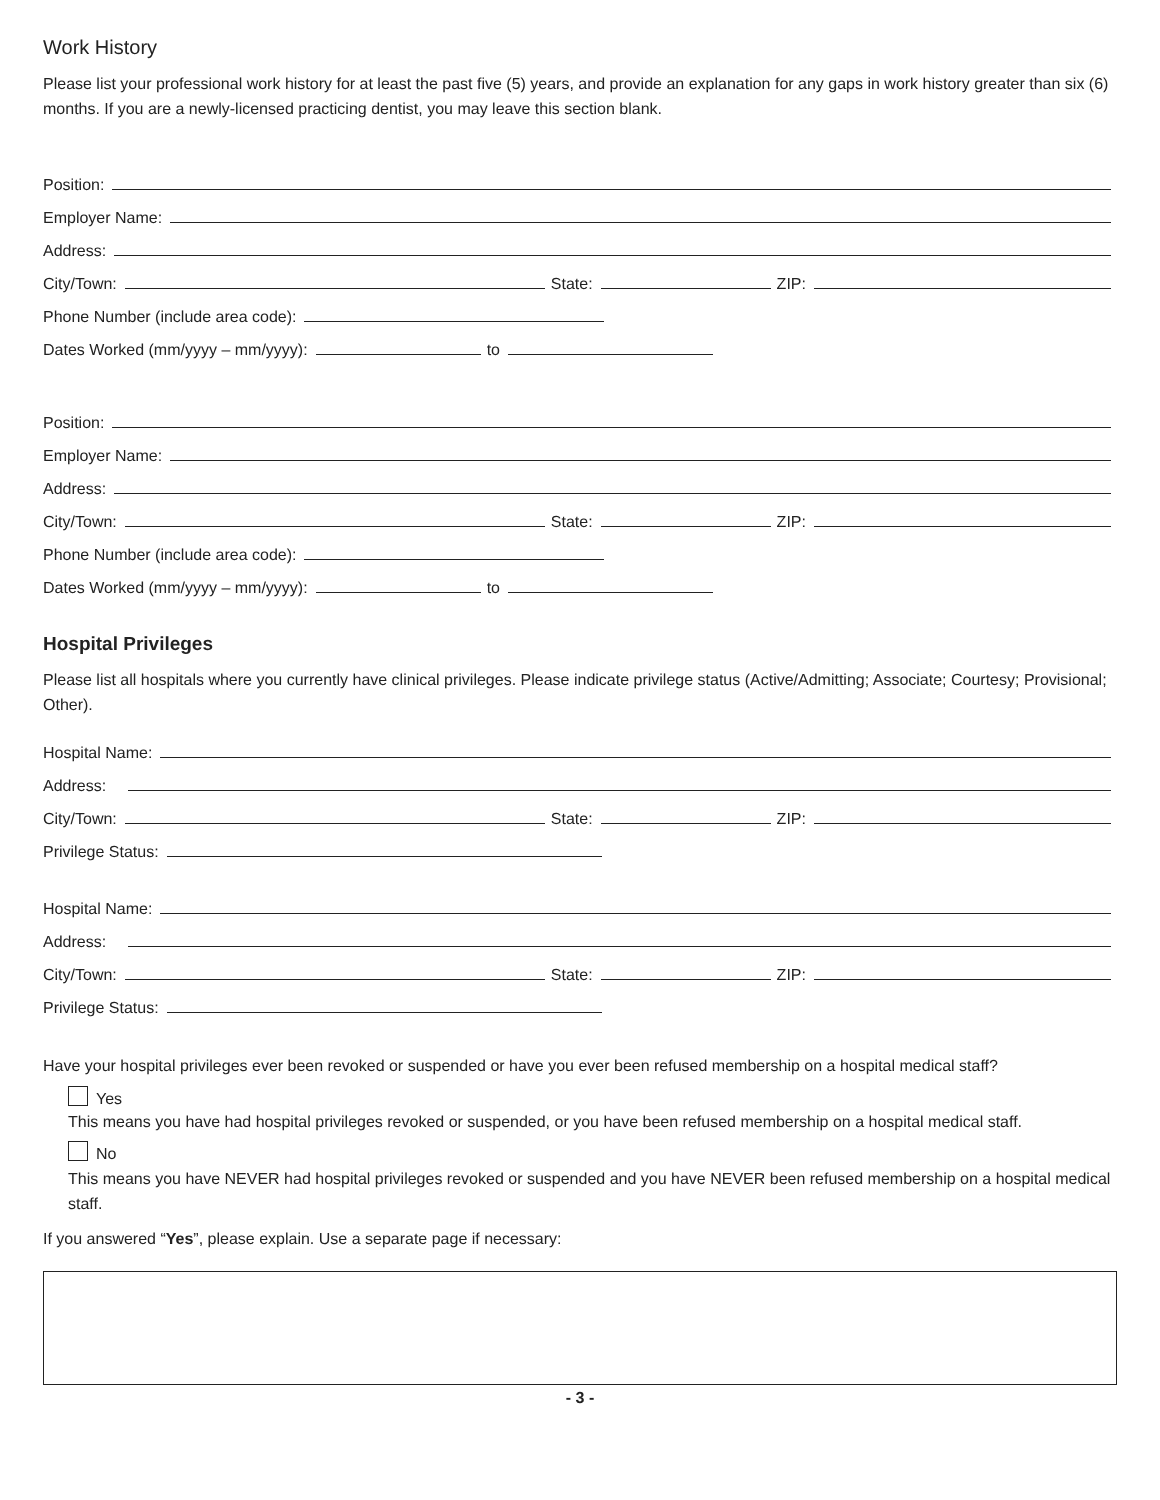Work History
Please list your professional work history for at least the past five (5) years, and provide an explanation for any gaps in work history greater than six (6) months. If you are a newly-licensed practicing dentist, you may leave this section blank.
Position:
Employer Name:
Address:
City/Town: State: ZIP:
Phone Number (include area code):
Dates Worked (mm/yyyy – mm/yyyy): to
Position:
Employer Name:
Address:
City/Town: State: ZIP:
Phone Number (include area code):
Dates Worked (mm/yyyy – mm/yyyy): to
Hospital Privileges
Please list all hospitals where you currently have clinical privileges. Please indicate privilege status (Active/Admitting; Associate; Courtesy; Provisional; Other).
Hospital Name:
Address:
City/Town: State: ZIP:
Privilege Status:
Hospital Name:
Address:
City/Town: State: ZIP:
Privilege Status:
Have your hospital privileges ever been revoked or suspended or have you ever been refused membership on a hospital medical staff?
Yes
This means you have had hospital privileges revoked or suspended, or you have been refused membership on a hospital medical staff.
No
This means you have NEVER had hospital privileges revoked or suspended and you have NEVER been refused membership on a hospital medical staff.
If you answered “Yes”, please explain. Use a separate page if necessary:
- 3 -